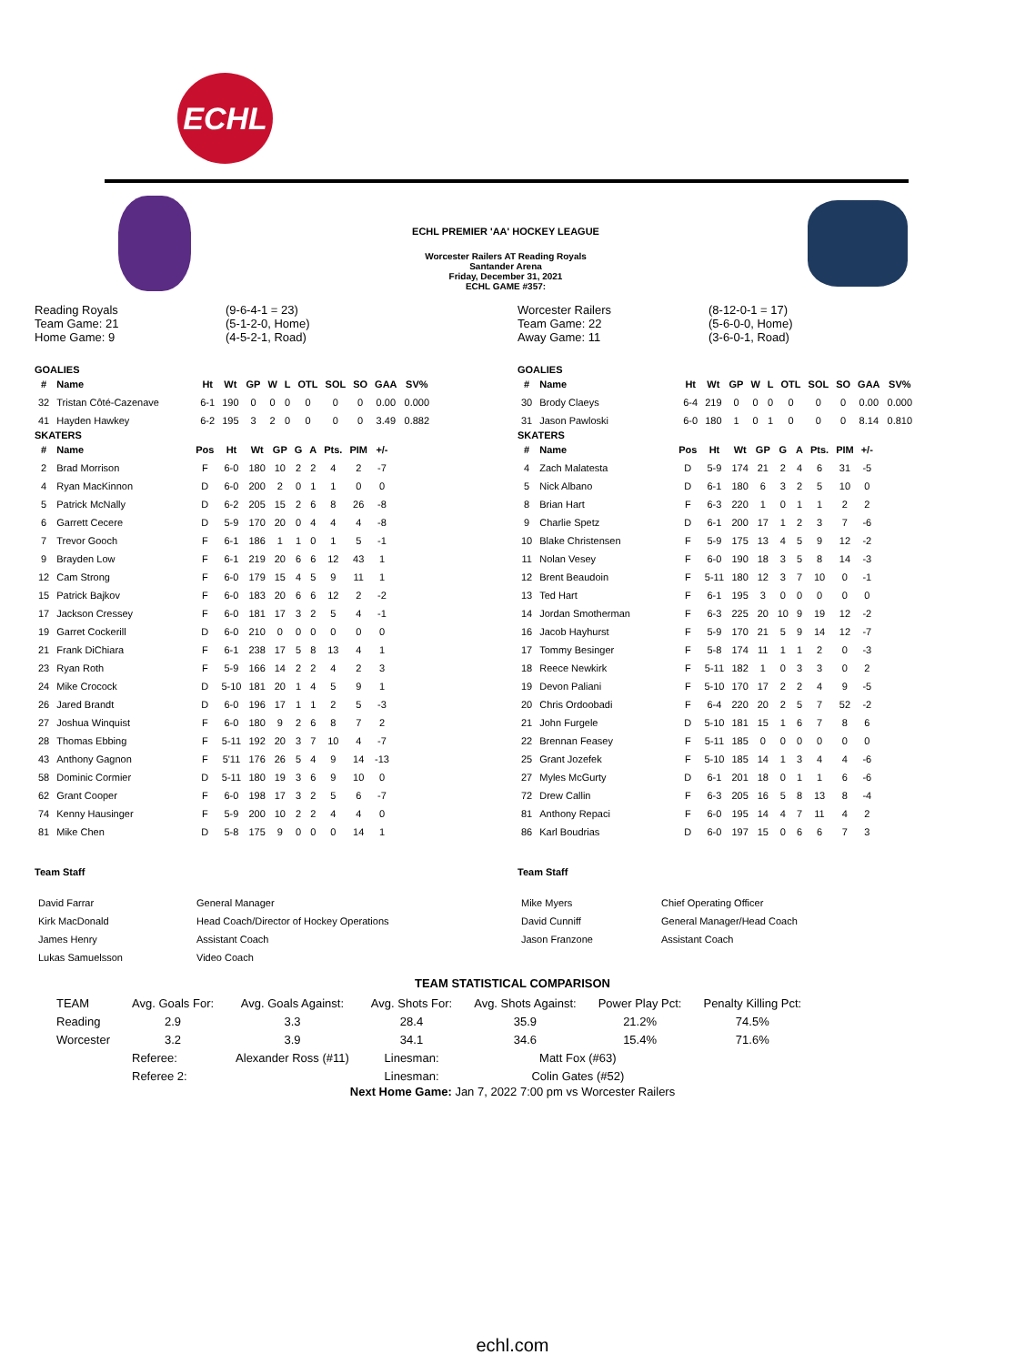ECHL
ECHL PREMIER 'AA' HOCKEY LEAGUE
Worcester Railers AT Reading Royals
Santander Arena
Friday, December 31, 2021
ECHL GAME #357:
Reading Royals
Team Game: 21
Home Game: 9
(9-6-4-1 = 23)
(5-1-2-0, Home)
(4-5-2-1, Road)
GOALIES
| # | Name | Ht | Wt | GP | W | L | OTL | SOL | SO | GAA | SV% |
| --- | --- | --- | --- | --- | --- | --- | --- | --- | --- | --- | --- |
| 32 | Tristan Côté-Cazenave | 6-1 | 190 | 0 | 0 | 0 | 0 | 0 | 0 | 0.00 | 0.000 |
| 41 | Hayden Hawkey | 6-2 | 195 | 3 | 2 | 0 | 0 | 0 | 0 | 3.49 | 0.882 |
SKATERS
| # | Name | Pos | Ht | Wt | GP | G | A | Pts. | PIM | +/- |
| --- | --- | --- | --- | --- | --- | --- | --- | --- | --- | --- |
| 2 | Brad Morrison | F | 6-0 | 180 | 10 | 2 | 2 | 4 | 2 | -7 |
| 4 | Ryan MacKinnon | D | 6-0 | 200 | 2 | 0 | 1 | 1 | 0 | 0 |
| 5 | Patrick McNally | D | 6-2 | 205 | 15 | 2 | 6 | 8 | 26 | -8 |
| 6 | Garrett Cecere | D | 5-9 | 170 | 20 | 0 | 4 | 4 | 4 | -8 |
| 7 | Trevor Gooch | F | 6-1 | 186 | 1 | 1 | 0 | 1 | 5 | -1 |
| 9 | Brayden Low | F | 6-1 | 219 | 20 | 6 | 6 | 12 | 43 | 1 |
| 12 | Cam Strong | F | 6-0 | 179 | 15 | 4 | 5 | 9 | 11 | 1 |
| 15 | Patrick Bajkov | F | 6-0 | 183 | 20 | 6 | 6 | 12 | 2 | -2 |
| 17 | Jackson Cressey | F | 6-0 | 181 | 17 | 3 | 2 | 5 | 4 | -1 |
| 19 | Garret Cockerill | D | 6-0 | 210 | 0 | 0 | 0 | 0 | 0 | 0 |
| 21 | Frank DiChiara | F | 6-1 | 238 | 17 | 5 | 8 | 13 | 4 | 1 |
| 23 | Ryan Roth | F | 5-9 | 166 | 14 | 2 | 2 | 4 | 2 | 3 |
| 24 | Mike Crocock | D | 5-10 | 181 | 20 | 1 | 4 | 5 | 9 | 1 |
| 26 | Jared Brandt | D | 6-0 | 196 | 17 | 1 | 1 | 2 | 5 | -3 |
| 27 | Joshua Winquist | F | 6-0 | 180 | 9 | 2 | 6 | 8 | 7 | 2 |
| 28 | Thomas Ebbing | F | 5-11 | 192 | 20 | 3 | 7 | 10 | 4 | -7 |
| 43 | Anthony Gagnon | F | 5'11 | 176 | 26 | 5 | 4 | 9 | 14 | -13 |
| 58 | Dominic Cormier | D | 5-11 | 180 | 19 | 3 | 6 | 9 | 10 | 0 |
| 62 | Grant Cooper | F | 6-0 | 198 | 17 | 3 | 2 | 5 | 6 | -7 |
| 74 | Kenny Hausinger | F | 5-9 | 200 | 10 | 2 | 2 | 4 | 4 | 0 |
| 81 | Mike Chen | D | 5-8 | 175 | 9 | 0 | 0 | 0 | 14 | 1 |
Team Staff
| David Farrar | General Manager |
| Kirk MacDonald | Head Coach/Director of Hockey Operations |
| James Henry | Assistant Coach |
| Lukas Samuelsson | Video Coach |
Worcester Railers
Team Game: 22
Away Game: 11
(8-12-0-1 = 17)
(5-6-0-0, Home)
(3-6-0-1, Road)
GOALIES
| # | Name | Ht | Wt | GP | W | L | OTL | SOL | SO | GAA | SV% |
| --- | --- | --- | --- | --- | --- | --- | --- | --- | --- | --- | --- |
| 30 | Brody Claeys | 6-4 | 219 | 0 | 0 | 0 | 0 | 0 | 0 | 0.00 | 0.000 |
| 31 | Jason Pawloski | 6-0 | 180 | 1 | 0 | 1 | 0 | 0 | 0 | 8.14 | 0.810 |
SKATERS
| # | Name | Pos | Ht | Wt | GP | G | A | Pts. | PIM | +/- |
| --- | --- | --- | --- | --- | --- | --- | --- | --- | --- | --- |
| 4 | Zach Malatesta | D | 5-9 | 174 | 21 | 2 | 4 | 6 | 31 | -5 |
| 5 | Nick Albano | D | 6-1 | 180 | 6 | 3 | 2 | 5 | 10 | 0 |
| 8 | Brian Hart | F | 6-3 | 220 | 1 | 0 | 1 | 1 | 2 | 2 |
| 9 | Charlie Spetz | D | 6-1 | 200 | 17 | 1 | 2 | 3 | 7 | -6 |
| 10 | Blake Christensen | F | 5-9 | 175 | 13 | 4 | 5 | 9 | 12 | -2 |
| 11 | Nolan Vesey | F | 6-0 | 190 | 18 | 3 | 5 | 8 | 14 | -3 |
| 12 | Brent Beaudoin | F | 5-11 | 180 | 12 | 3 | 7 | 10 | 0 | -1 |
| 13 | Ted Hart | F | 6-1 | 195 | 3 | 0 | 0 | 0 | 0 | 0 |
| 14 | Jordan Smotherman | F | 6-3 | 225 | 20 | 10 | 9 | 19 | 12 | -2 |
| 16 | Jacob Hayhurst | F | 5-9 | 170 | 21 | 5 | 9 | 14 | 12 | -7 |
| 17 | Tommy Besinger | F | 5-8 | 174 | 11 | 1 | 1 | 2 | 0 | -3 |
| 18 | Reece Newkirk | F | 5-11 | 182 | 1 | 0 | 3 | 3 | 0 | 2 |
| 19 | Devon Paliani | F | 5-10 | 170 | 17 | 2 | 2 | 4 | 9 | -5 |
| 20 | Chris Ordoobadi | F | 6-4 | 220 | 20 | 2 | 5 | 7 | 52 | -2 |
| 21 | John Furgele | D | 5-10 | 181 | 15 | 1 | 6 | 7 | 8 | 6 |
| 22 | Brennan Feasey | F | 5-11 | 185 | 0 | 0 | 0 | 0 | 0 | 0 |
| 25 | Grant Jozefek | F | 5-10 | 185 | 14 | 1 | 3 | 4 | 4 | -6 |
| 27 | Myles McGurty | D | 6-1 | 201 | 18 | 0 | 1 | 1 | 6 | -6 |
| 72 | Drew Callin | F | 6-3 | 205 | 16 | 5 | 8 | 13 | 8 | -4 |
| 81 | Anthony Repaci | F | 6-0 | 195 | 14 | 4 | 7 | 11 | 4 | 2 |
| 86 | Karl Boudrias | D | 6-0 | 197 | 15 | 0 | 6 | 6 | 7 | 3 |
Team Staff
| Mike Myers | Chief Operating Officer |
| David Cunniff | General Manager/Head Coach |
| Jason Franzone | Assistant Coach |
TEAM STATISTICAL COMPARISON
| TEAM | Avg. Goals For: | Avg. Goals Against: | Avg. Shots For: | Avg. Shots Against: | Power Play Pct: | Penalty Killing Pct: |
| Reading | 2.9 | 3.3 | 28.4 | 35.9 | 21.2% | 74.5% |
| Worcester | 3.2 | 3.9 | 34.1 | 34.6 | 15.4% | 71.6% |
| | Referee: | Alexander Ross (#11) | Linesman: | Matt Fox (#63) | | |
| | Referee 2: | | Linesman: | Colin Gates (#52) | | |
Next Home Game: Jan 7, 2022 7:00 pm vs Worcester Railers
echl.com